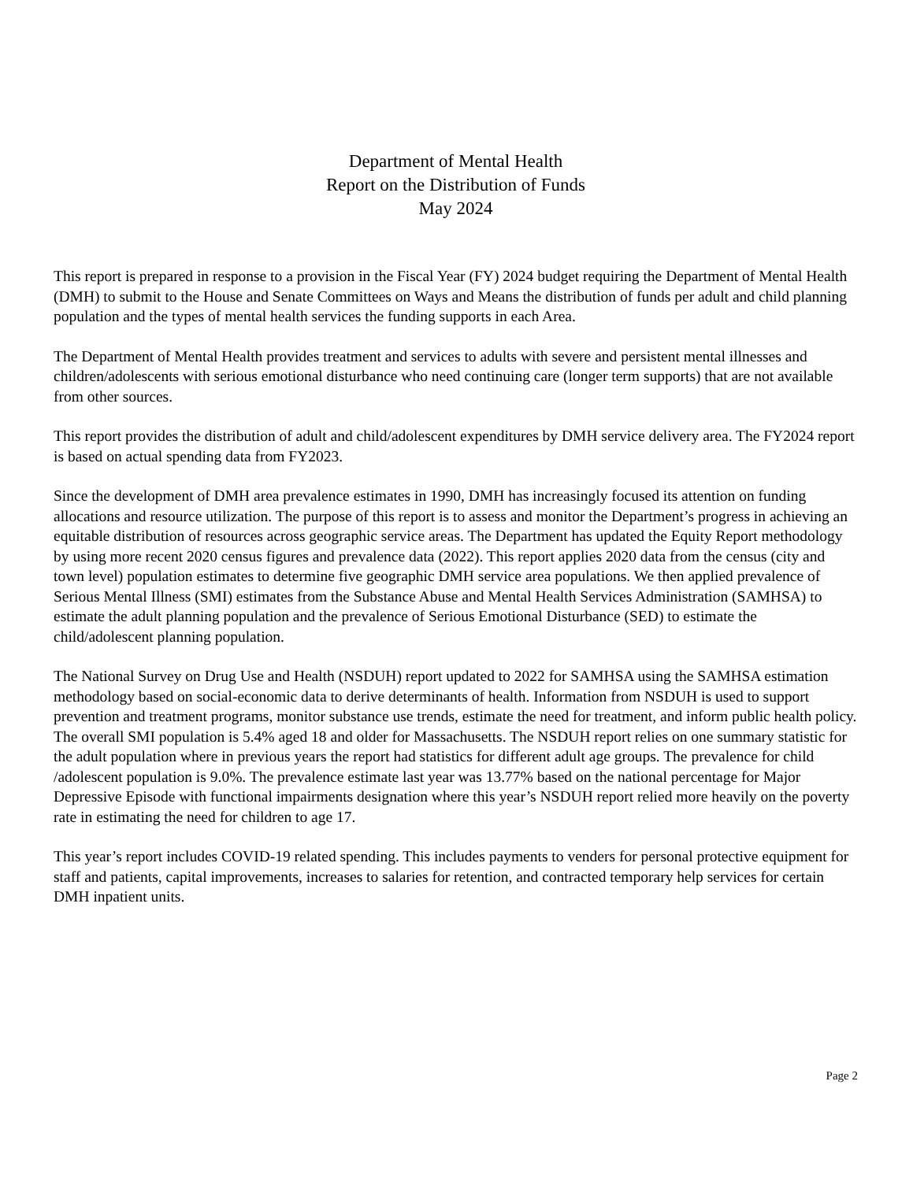Department of Mental Health
Report on the Distribution of Funds
May 2024
This report is prepared in response to a provision in the Fiscal Year (FY) 2024 budget requiring the Department of Mental Health (DMH) to submit to the House and Senate Committees on Ways and Means the distribution of funds per adult and child planning population and the types of mental health services the funding supports in each Area.
The Department of Mental Health provides treatment and services to adults with severe and persistent mental illnesses and children/adolescents with serious emotional disturbance who need continuing care (longer term supports) that are not available from other sources.
This report provides the distribution of adult and child/adolescent expenditures by DMH service delivery area. The FY2024 report is based on actual spending data from FY2023.
Since the development of DMH area prevalence estimates in 1990, DMH has increasingly focused its attention on funding allocations and resource utilization. The purpose of this report is to assess and monitor the Department’s progress in achieving an equitable distribution of resources across geographic service areas. The Department has updated the Equity Report methodology by using more recent 2020 census figures and prevalence data (2022). This report applies 2020 data from the census (city and town level) population estimates to determine five geographic DMH service area populations. We then applied prevalence of Serious Mental Illness (SMI) estimates from the Substance Abuse and Mental Health Services Administration (SAMHSA) to estimate the adult planning population and the prevalence of Serious Emotional Disturbance (SED) to estimate the child/adolescent planning population.
The National Survey on Drug Use and Health (NSDUH) report updated to 2022 for SAMHSA using the SAMHSA estimation methodology based on social-economic data to derive determinants of health. Information from NSDUH is used to support prevention and treatment programs, monitor substance use trends, estimate the need for treatment, and inform public health policy. The overall SMI population is 5.4% aged 18 and older for Massachusetts. The NSDUH report relies on one summary statistic for the adult population where in previous years the report had statistics for different adult age groups. The prevalence for child /adolescent population is 9.0%. The prevalence estimate last year was 13.77% based on the national percentage for Major Depressive Episode with functional impairments designation where this year’s NSDUH report relied more heavily on the poverty rate in estimating the need for children to age 17.
This year’s report includes COVID-19 related spending. This includes payments to venders for personal protective equipment for staff and patients, capital improvements, increases to salaries for retention, and contracted temporary help services for certain DMH inpatient units.
Page 2